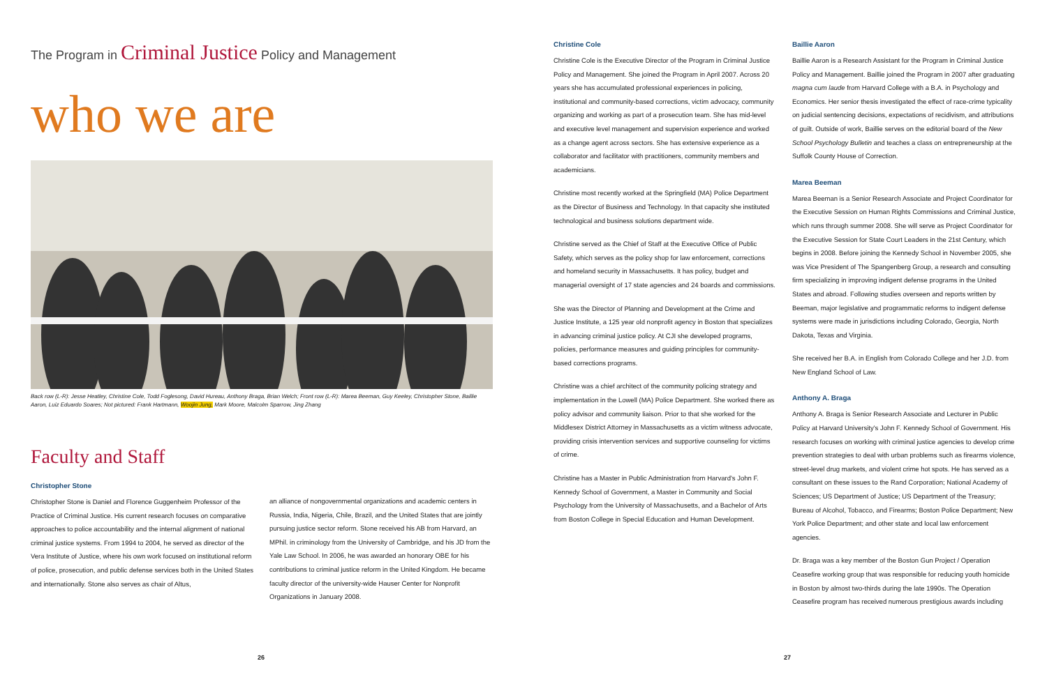The Program in Criminal Justice Policy and Management
who we are
Back row (L-R): Jesse Heatley, Christine Cole, Todd Foglesong, David Hureau, Anthony Braga, Brian Welch; Front row (L-R): Marea Beeman, Guy Keeley, Christopher Stone, Baillie Aaron, Luiz Eduardo Soares; Not pictured: Frank Hartmann, Woojin Jung, Mark Moore, Malcolm Sparrow, Jing Zhang
Faculty and Staff
Christopher Stone
Christopher Stone is Daniel and Florence Guggenheim Professor of the Practice of Criminal Justice. His current research focuses on comparative approaches to police accountability and the internal alignment of national criminal justice systems. From 1994 to 2004, he served as director of the Vera Institute of Justice, where his own work focused on institutional reform of police, prosecution, and public defense services both in the United States and internationally. Stone also serves as chair of Altus,
an alliance of nongovernmental organizations and academic centers in Russia, India, Nigeria, Chile, Brazil, and the United States that are jointly pursuing justice sector reform. Stone received his AB from Harvard, an MPhil. in criminology from the University of Cambridge, and his JD from the Yale Law School. In 2006, he was awarded an honorary OBE for his contributions to criminal justice reform in the United Kingdom. He became faculty director of the university-wide Hauser Center for Nonprofit Organizations in January 2008.
26
Christine Cole
Christine Cole is the Executive Director of the Program in Criminal Justice Policy and Management. She joined the Program in April 2007. Across 20 years she has accumulated professional experiences in policing, institutional and community-based corrections, victim advocacy, community organizing and working as part of a prosecution team. She has mid-level and executive level management and supervision experience and worked as a change agent across sectors. She has extensive experience as a collaborator and facilitator with practitioners, community members and academicians.
Christine most recently worked at the Springfield (MA) Police Department as the Director of Business and Technology. In that capacity she instituted technological and business solutions department wide.
Christine served as the Chief of Staff at the Executive Office of Public Safety, which serves as the policy shop for law enforcement, corrections and homeland security in Massachusetts. It has policy, budget and managerial oversight of 17 state agencies and 24 boards and commissions.
She was the Director of Planning and Development at the Crime and Justice Institute, a 125 year old nonprofit agency in Boston that specializes in advancing criminal justice policy. At CJI she developed programs, policies, performance measures and guiding principles for community-based corrections programs.
Christine was a chief architect of the community policing strategy and implementation in the Lowell (MA) Police Department. She worked there as policy advisor and community liaison. Prior to that she worked for the Middlesex District Attorney in Massachusetts as a victim witness advocate, providing crisis intervention services and supportive counseling for victims of crime.
Christine has a Master in Public Administration from Harvard's John F. Kennedy School of Government, a Master in Community and Social Psychology from the University of Massachusetts, and a Bachelor of Arts from Boston College in Special Education and Human Development.
Baillie Aaron
Baillie Aaron is a Research Assistant for the Program in Criminal Justice Policy and Management. Baillie joined the Program in 2007 after graduating magna cum laude from Harvard College with a B.A. in Psychology and Economics. Her senior thesis investigated the effect of race-crime typicality on judicial sentencing decisions, expectations of recidivism, and attributions of guilt. Outside of work, Baillie serves on the editorial board of the New School Psychology Bulletin and teaches a class on entrepreneurship at the Suffolk County House of Correction.
Marea Beeman
Marea Beeman is a Senior Research Associate and Project Coordinator for the Executive Session on Human Rights Commissions and Criminal Justice, which runs through summer 2008. She will serve as Project Coordinator for the Executive Session for State Court Leaders in the 21st Century, which begins in 2008. Before joining the Kennedy School in November 2005, she was Vice President of The Spangenberg Group, a research and consulting firm specializing in improving indigent defense programs in the United States and abroad. Following studies overseen and reports written by Beeman, major legislative and programmatic reforms to indigent defense systems were made in jurisdictions including Colorado, Georgia, North Dakota, Texas and Virginia.
She received her B.A. in English from Colorado College and her J.D. from New England School of Law.
Anthony A. Braga
Anthony A. Braga is Senior Research Associate and Lecturer in Public Policy at Harvard University's John F. Kennedy School of Government. His research focuses on working with criminal justice agencies to develop crime prevention strategies to deal with urban problems such as firearms violence, street-level drug markets, and violent crime hot spots. He has served as a consultant on these issues to the Rand Corporation; National Academy of Sciences; US Department of Justice; US Department of the Treasury; Bureau of Alcohol, Tobacco, and Firearms; Boston Police Department; New York Police Department; and other state and local law enforcement agencies.
Dr. Braga was a key member of the Boston Gun Project / Operation Ceasefire working group that was responsible for reducing youth homicide in Boston by almost two-thirds during the late 1990s. The Operation Ceasefire program has received numerous prestigious awards including
27